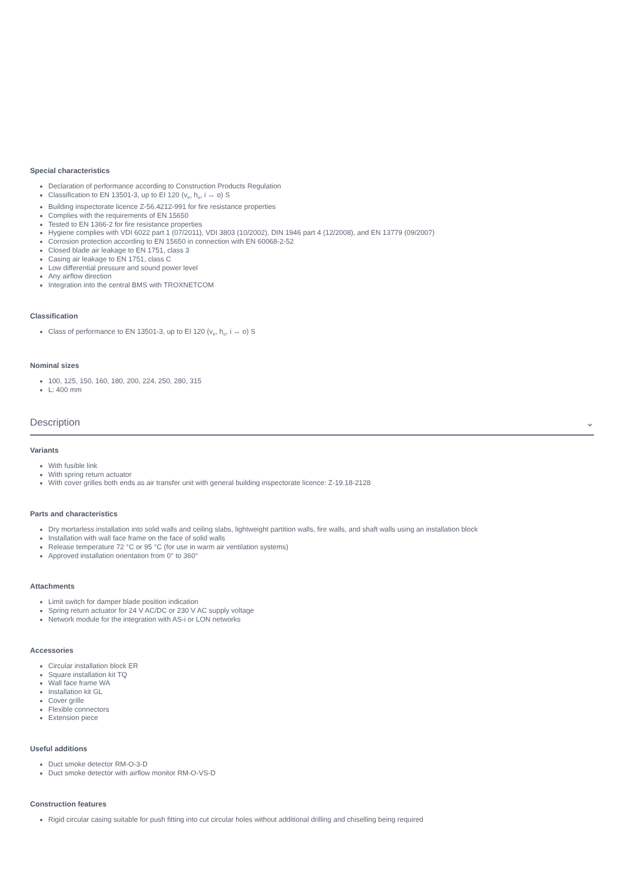Special characteristics
Declaration of performance according to Construction Products Regulation
Classification to EN 13501-3, up to EI 120 (v<sub>e</sub>, h<sub>o</sub>, i ↔ o) S
Building inspectorate licence Z-56.4212-991 for fire resistance properties
Complies with the requirements of EN 15650
Tested to EN 1366-2 for fire resistance properties
Hygiene complies with VDI 6022 part 1 (07/2011), VDI 3803 (10/2002), DIN 1946 part 4 (12/2008), and EN 13779 (09/2007)
Corrosion protection according to EN 15650 in connection with EN 60068-2-52
Closed blade air leakage to EN 1751, class 3
Casing air leakage to EN 1751, class C
Low differential pressure and sound power level
Any airflow direction
Integration into the central BMS with TROXNETCOM
Classification
Class of performance to EN 13501-3, up to EI 120 (v<sub>e</sub>, h<sub>o</sub>, i ↔ o) S
Nominal sizes
100, 125, 150, 160, 180, 200, 224, 250, 280, 315
L: 400 mm
Description ⌄
Variants
With fusible link
With spring return actuator
With cover grilles both ends as air transfer unit with general building inspectorate licence: Z-19.18-2128
Parts and characteristics
Dry mortarless installation into solid walls and ceiling slabs, lightweight partition walls, fire walls, and shaft walls using an installation block
Installation with wall face frame on the face of solid walls
Release temperature 72 °C or 95 °C (for use in warm air ventilation systems)
Approved installation orientation from 0° to 360°
Attachments
Limit switch for damper blade position indication
Spring return actuator for 24 V AC/DC or 230 V AC supply voltage
Network module for the integration with AS-i or LON networks
Accessories
Circular installation block ER
Square installation kit TQ
Wall face frame WA
Installation kit GL
Cover grille
Flexible connectors
Extension piece
Useful additions
Duct smoke detector RM-O-3-D
Duct smoke detector with airflow monitor RM-O-VS-D
Construction features
Rigid circular casing suitable for push fitting into cut circular holes without additional drilling and chiselling being required